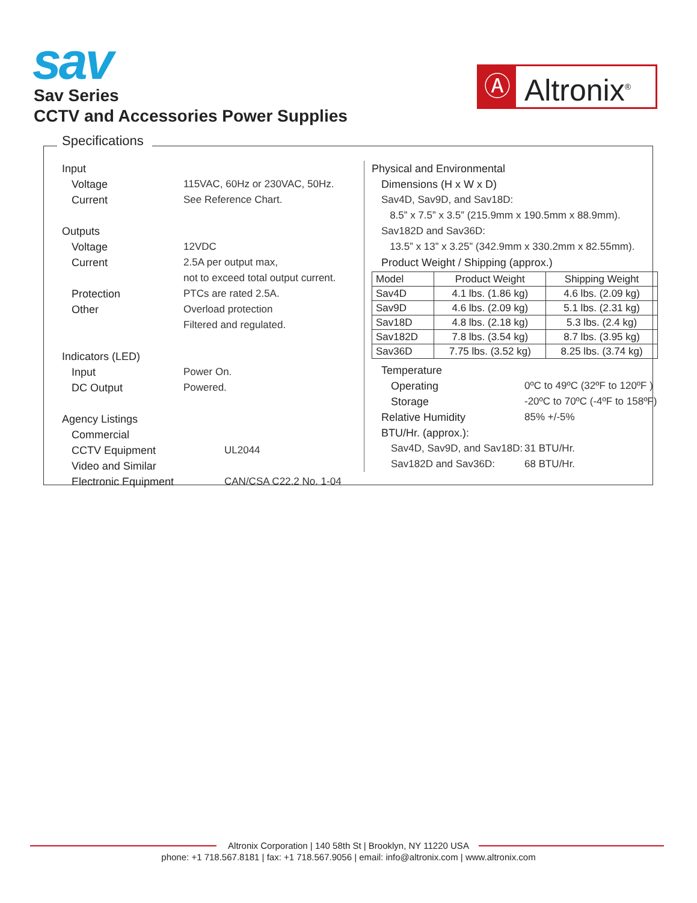sav
Ⓐ Altronix<sup>®</sup>
Sav Series
CCTV and Accessories Power Supplies
Specifications
Input
Voltage 115VAC, 60Hz or 230VAC, 50Hz.
Current See Reference Chart.
Outputs
Voltage 12VDC
Current 2.5A per output max,
not to exceed total output current.
Protection PTCs are rated 2.5A.
Other Overload protection
Filtered and regulated.
Indicators (LED)
Input Power On.
DC Output Powered.
Agency Listings
Commercial
CCTV Equipment
UL2044
Video and Similar
Electronic Equipment
CAN/CSA C22.2 No. 1-04
Physical and Environmental
Dimensions (H x W x D)
Sav4D, Sav9D, and Sav18D:
8.5” x 7.5” x 3.5” (215.9mm x 190.5mm x 88.9mm).
Sav182D and Sav36D:
13.5” x 13” x 3.25” (342.9mm x 330.2mm x 82.55mm).
Product Weight / Shipping (approx.)
| Model | Product Weight | Shipping Weight |
| --- | --- | --- |
| Sav4D | 4.1 lbs. (1.86 kg) | 4.6 lbs. (2.09 kg) |
| Sav9D | 4.6 lbs. (2.09 kg) | 5.1 lbs. (2.31 kg) |
| Sav18D | 4.8 lbs. (2.18 kg) | 5.3 lbs. (2.4 kg) |
| Sav182D | 7.8 lbs. (3.54 kg) | 8.7 lbs. (3.95 kg) |
| Sav36D | 7.75 lbs. (3.52 kg) | 8.25 lbs. (3.74 kg) |
Temperature
Operating 0ºC to 49ºC (32ºF to 120ºF )
Storage -20ºC to 70ºC (-4ºF to 158ºF)
Relative Humidity 85% +/-5%
BTU/Hr. (approx.):
Sav4D, Sav9D, and Sav18D: 31 BTU/Hr.
Sav182D and Sav36D: 68 BTU/Hr.
Altronix Corporation | 140 58th St | Brooklyn, NY 11220 USA
phone: +1 718.567.8181 | fax: +1 718.567.9056 | email: info@altronix.com | www.altronix.com